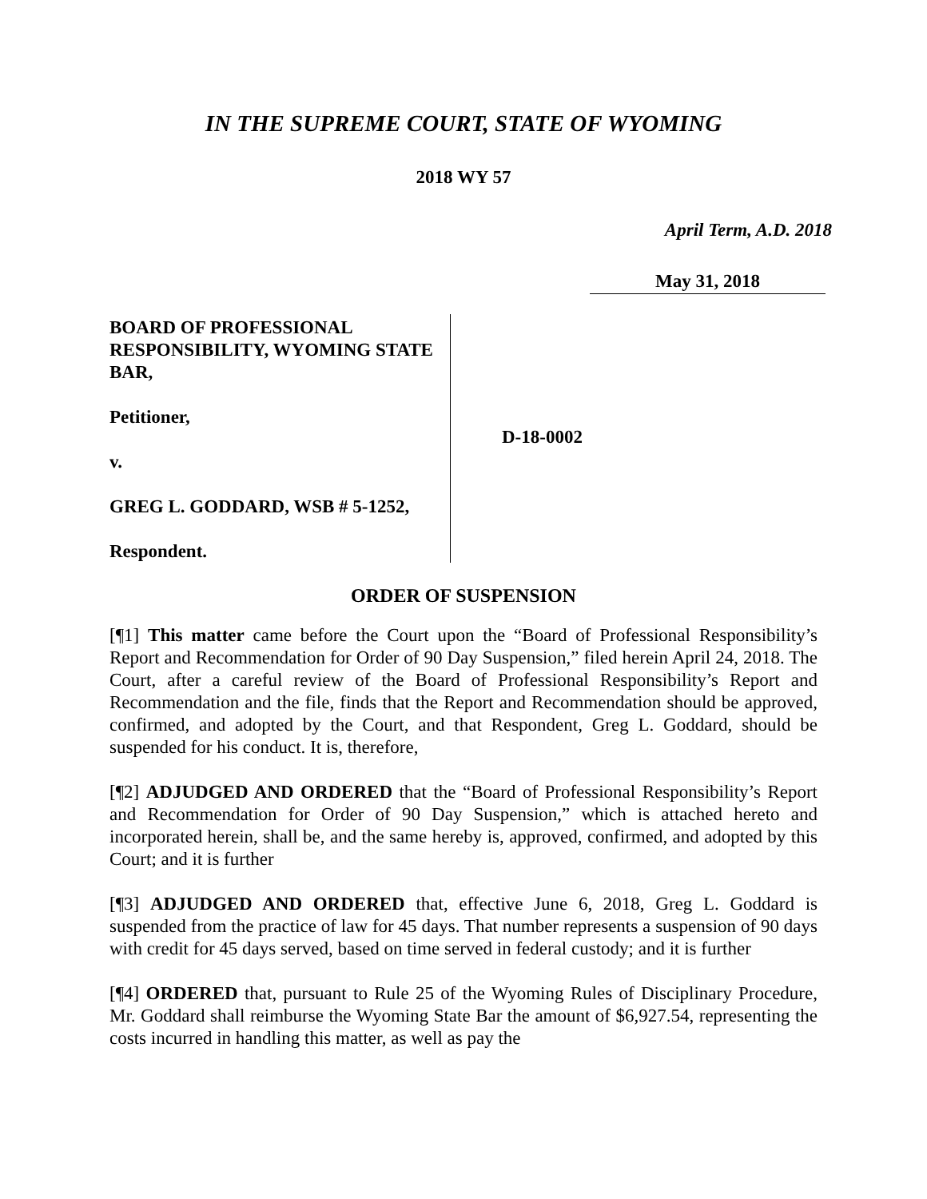IN THE SUPREME COURT, STATE OF WYOMING
2018 WY 57
April Term, A.D. 2018
May 31, 2018
BOARD OF PROFESSIONAL RESPONSIBILITY, WYOMING STATE BAR,
Petitioner,
v.
GREG L. GODDARD, WSB # 5-1252,
Respondent.
D-18-0002
ORDER OF SUSPENSION
[¶1] This matter came before the Court upon the “Board of Professional Responsibility’s Report and Recommendation for Order of 90 Day Suspension,” filed herein April 24, 2018. The Court, after a careful review of the Board of Professional Responsibility’s Report and Recommendation and the file, finds that the Report and Recommendation should be approved, confirmed, and adopted by the Court, and that Respondent, Greg L. Goddard, should be suspended for his conduct. It is, therefore,
[¶2] ADJUDGED AND ORDERED that the “Board of Professional Responsibility’s Report and Recommendation for Order of 90 Day Suspension,” which is attached hereto and incorporated herein, shall be, and the same hereby is, approved, confirmed, and adopted by this Court; and it is further
[¶3] ADJUDGED AND ORDERED that, effective June 6, 2018, Greg L. Goddard is suspended from the practice of law for 45 days. That number represents a suspension of 90 days with credit for 45 days served, based on time served in federal custody; and it is further
[¶4] ORDERED that, pursuant to Rule 25 of the Wyoming Rules of Disciplinary Procedure, Mr. Goddard shall reimburse the Wyoming State Bar the amount of $6,927.54, representing the costs incurred in handling this matter, as well as pay the